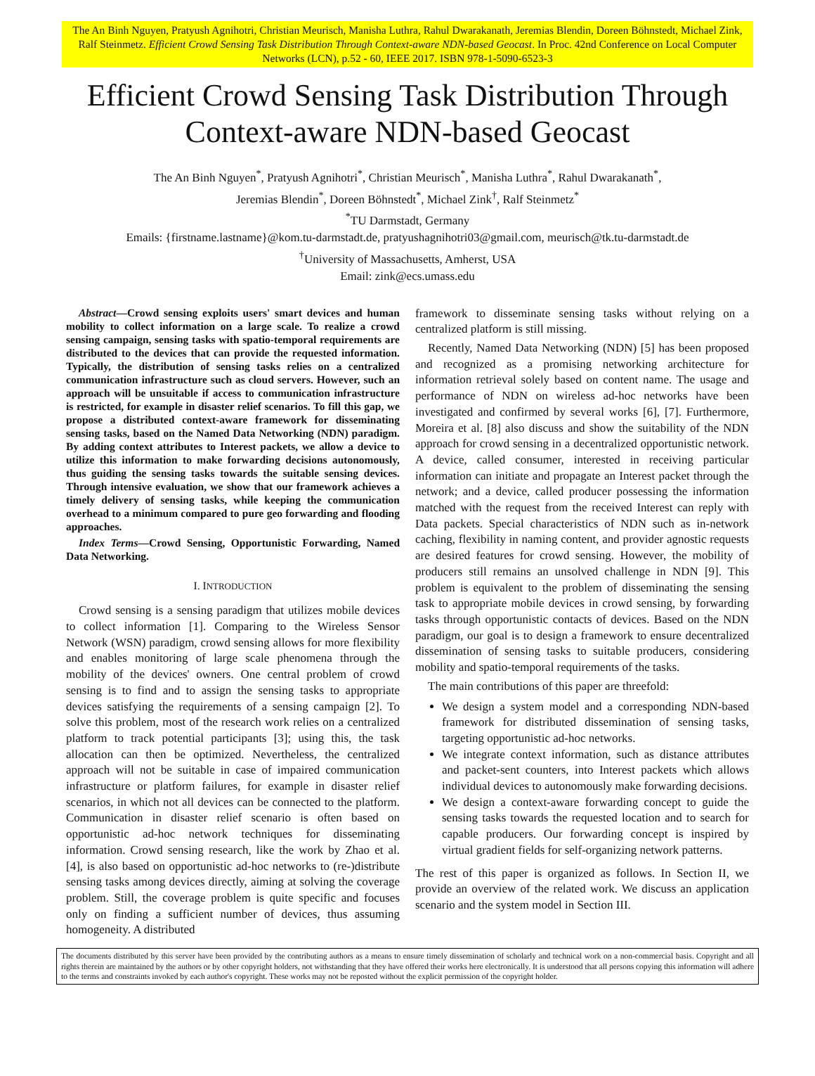The An Binh Nguyen, Pratyush Agnihotri, Christian Meurisch, Manisha Luthra, Rahul Dwarakanath, Jeremias Blendin, Doreen Böhnstedt, Michael Zink, Ralf Steinmetz. Efficient Crowd Sensing Task Distribution Through Context-aware NDN-based Geocast. In Proc. 42nd Conference on Local Computer Networks (LCN), p.52 - 60, IEEE 2017. ISBN 978-1-5090-6523-3
Efficient Crowd Sensing Task Distribution Through Context-aware NDN-based Geocast
The An Binh Nguyen<sup>*</sup>, Pratyush Agnihotri<sup>*</sup>, Christian Meurisch<sup>*</sup>, Manisha Luthra<sup>*</sup>, Rahul Dwarakanath<sup>*</sup>,
Jeremias Blendin<sup>*</sup>, Doreen Böhnstedt<sup>*</sup>, Michael Zink<sup>†</sup>, Ralf Steinmetz<sup>*</sup>
<sup>*</sup> TU Darmstadt, Germany
Emails: {firstname.lastname}@kom.tu-darmstadt.de, pratyushagnihotri03@gmail.com, meurisch@tk.tu-darmstadt.de
<sup>†</sup> University of Massachusetts, Amherst, USA
Email: zink@ecs.umass.edu
Abstract—Crowd sensing exploits users' smart devices and human mobility to collect information on a large scale. To realize a crowd sensing campaign, sensing tasks with spatio-temporal requirements are distributed to the devices that can provide the requested information. Typically, the distribution of sensing tasks relies on a centralized communication infrastructure such as cloud servers. However, such an approach will be unsuitable if access to communication infrastructure is restricted, for example in disaster relief scenarios. To fill this gap, we propose a distributed context-aware framework for disseminating sensing tasks, based on the Named Data Networking (NDN) paradigm. By adding context attributes to Interest packets, we allow a device to utilize this information to make forwarding decisions autonomously, thus guiding the sensing tasks towards the suitable sensing devices. Through intensive evaluation, we show that our framework achieves a timely delivery of sensing tasks, while keeping the communication overhead to a minimum compared to pure geo forwarding and flooding approaches.
Index Terms—Crowd Sensing, Opportunistic Forwarding, Named Data Networking.
I. INTRODUCTION
Crowd sensing is a sensing paradigm that utilizes mobile devices to collect information [1]. Comparing to the Wireless Sensor Network (WSN) paradigm, crowd sensing allows for more flexibility and enables monitoring of large scale phenomena through the mobility of the devices' owners. One central problem of crowd sensing is to find and to assign the sensing tasks to appropriate devices satisfying the requirements of a sensing campaign [2]. To solve this problem, most of the research work relies on a centralized platform to track potential participants [3]; using this, the task allocation can then be optimized. Nevertheless, the centralized approach will not be suitable in case of impaired communication infrastructure or platform failures, for example in disaster relief scenarios, in which not all devices can be connected to the platform. Communication in disaster relief scenario is often based on opportunistic ad-hoc network techniques for disseminating information. Crowd sensing research, like the work by Zhao et al. [4], is also based on opportunistic ad-hoc networks to (re-)distribute sensing tasks among devices directly, aiming at solving the coverage problem. Still, the coverage problem is quite specific and focuses only on finding a sufficient number of devices, thus assuming homogeneity. A distributed
framework to disseminate sensing tasks without relying on a centralized platform is still missing.
Recently, Named Data Networking (NDN) [5] has been proposed and recognized as a promising networking architecture for information retrieval solely based on content name. The usage and performance of NDN on wireless ad-hoc networks have been investigated and confirmed by several works [6], [7]. Furthermore, Moreira et al. [8] also discuss and show the suitability of the NDN approach for crowd sensing in a decentralized opportunistic network. A device, called consumer, interested in receiving particular information can initiate and propagate an Interest packet through the network; and a device, called producer possessing the information matched with the request from the received Interest can reply with Data packets. Special characteristics of NDN such as in-network caching, flexibility in naming content, and provider agnostic requests are desired features for crowd sensing. However, the mobility of producers still remains an unsolved challenge in NDN [9]. This problem is equivalent to the problem of disseminating the sensing task to appropriate mobile devices in crowd sensing, by forwarding tasks through opportunistic contacts of devices. Based on the NDN paradigm, our goal is to design a framework to ensure decentralized dissemination of sensing tasks to suitable producers, considering mobility and spatio-temporal requirements of the tasks.
The main contributions of this paper are threefold:
We design a system model and a corresponding NDN-based framework for distributed dissemination of sensing tasks, targeting opportunistic ad-hoc networks.
We integrate context information, such as distance attributes and packet-sent counters, into Interest packets which allows individual devices to autonomously make forwarding decisions.
We design a context-aware forwarding concept to guide the sensing tasks towards the requested location and to search for capable producers. Our forwarding concept is inspired by virtual gradient fields for self-organizing network patterns.
The rest of this paper is organized as follows. In Section II, we provide an overview of the related work. We discuss an application scenario and the system model in Section III.
The documents distributed by this server have been provided by the contributing authors as a means to ensure timely dissemination of scholarly and technical work on a non-commercial basis. Copyright and all rights therein are maintained by the authors or by other copyright holders, not withstanding that they have offered their works here electronically. It is understood that all persons copying this information will adhere to the terms and constraints invoked by each author's copyright. These works may not be reposted without the explicit permission of the copyright holder.